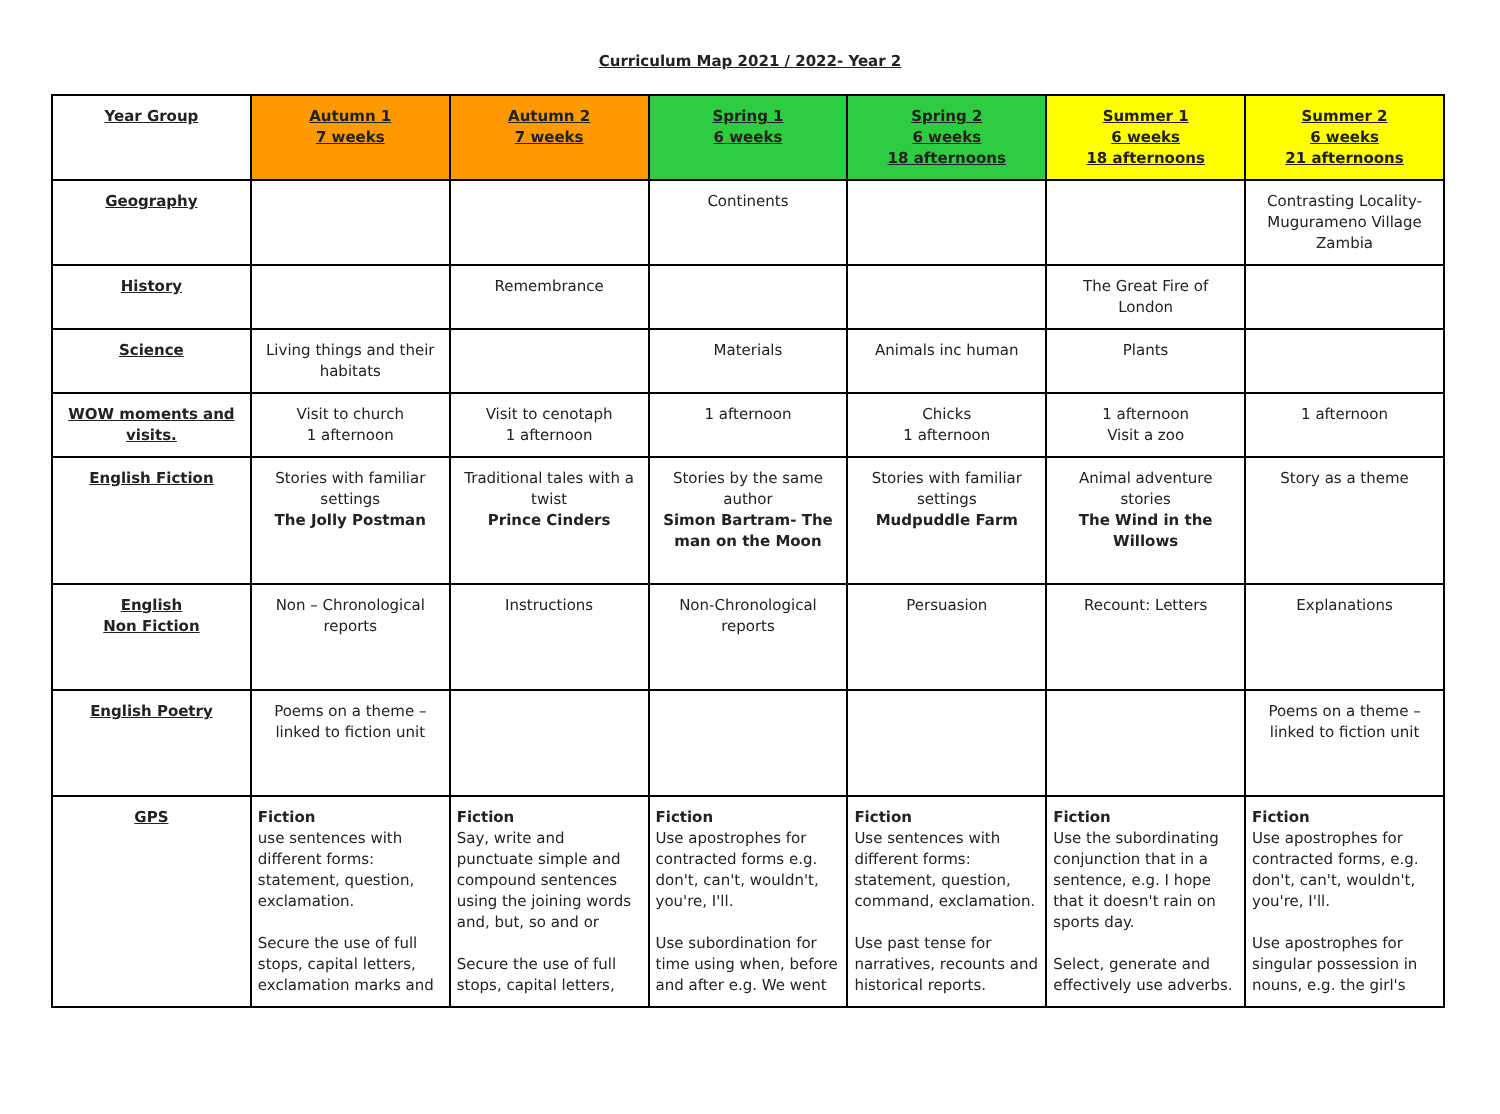Curriculum Map 2021 / 2022- Year 2
| Year Group | Autumn 1 7 weeks | Autumn 2 7 weeks | Spring 1 6 weeks | Spring 2 6 weeks 18 afternoons | Summer 1 6 weeks 18 afternoons | Summer 2 6 weeks 21 afternoons |
| --- | --- | --- | --- | --- | --- | --- |
| Geography | | | Continents | | | Contrasting Locality- Muguramеno Village Zambia |
| History | | Remembrance | | | The Great Fire of London | |
| Science | Living things and their habitats | | Materials | Animals inc human | Plants | |
| WOW moments and visits. | Visit to church 1 afternoon | Visit to cenotaph 1 afternoon | 1 afternoon | Chicks 1 afternoon | 1 afternoon Visit a zoo | 1 afternoon |
| English Fiction | Stories with familiar settings The Jolly Postman | Traditional tales with a twist Prince Cinders | Stories by the same author Simon Bartram- The man on the Moon | Stories with familiar settings Mudpuddle Farm | Animal adventure stories The Wind in the Willows | Story as a theme |
| English Non Fiction | Non – Chronological reports | Instructions | Non-Chronological reports | Persuasion | Recount: Letters | Explanations |
| English Poetry | Poems on a theme – linked to fiction unit | | | | | Poems on a theme – linked to fiction unit |
| GPS | Fiction use sentences with different forms: statement, question, exclamation. Secure the use of full stops, capital letters, exclamation marks and | Fiction Say, write and punctuate simple and compound sentences using the joining words and, but, so and or Secure the use of full stops, capital letters, | Fiction Use apostrophes for contracted forms e.g. don't, can't, wouldn't, you're, I'll. Use subordination for time using when, before and after e.g. We went | Fiction Use sentences with different forms: statement, question, command, exclamation. Use past tense for narratives, recounts and historical reports. | Fiction Use the subordinating conjunction that in a sentence, e.g. I hope that it doesn't rain on sports day. Select, generate and effectively use adverbs. | Fiction Use apostrophes for contracted forms, e.g. don't, can't, wouldn't, you're, I'll. Use apostrophes for singular possession in nouns, e.g. the girl's |